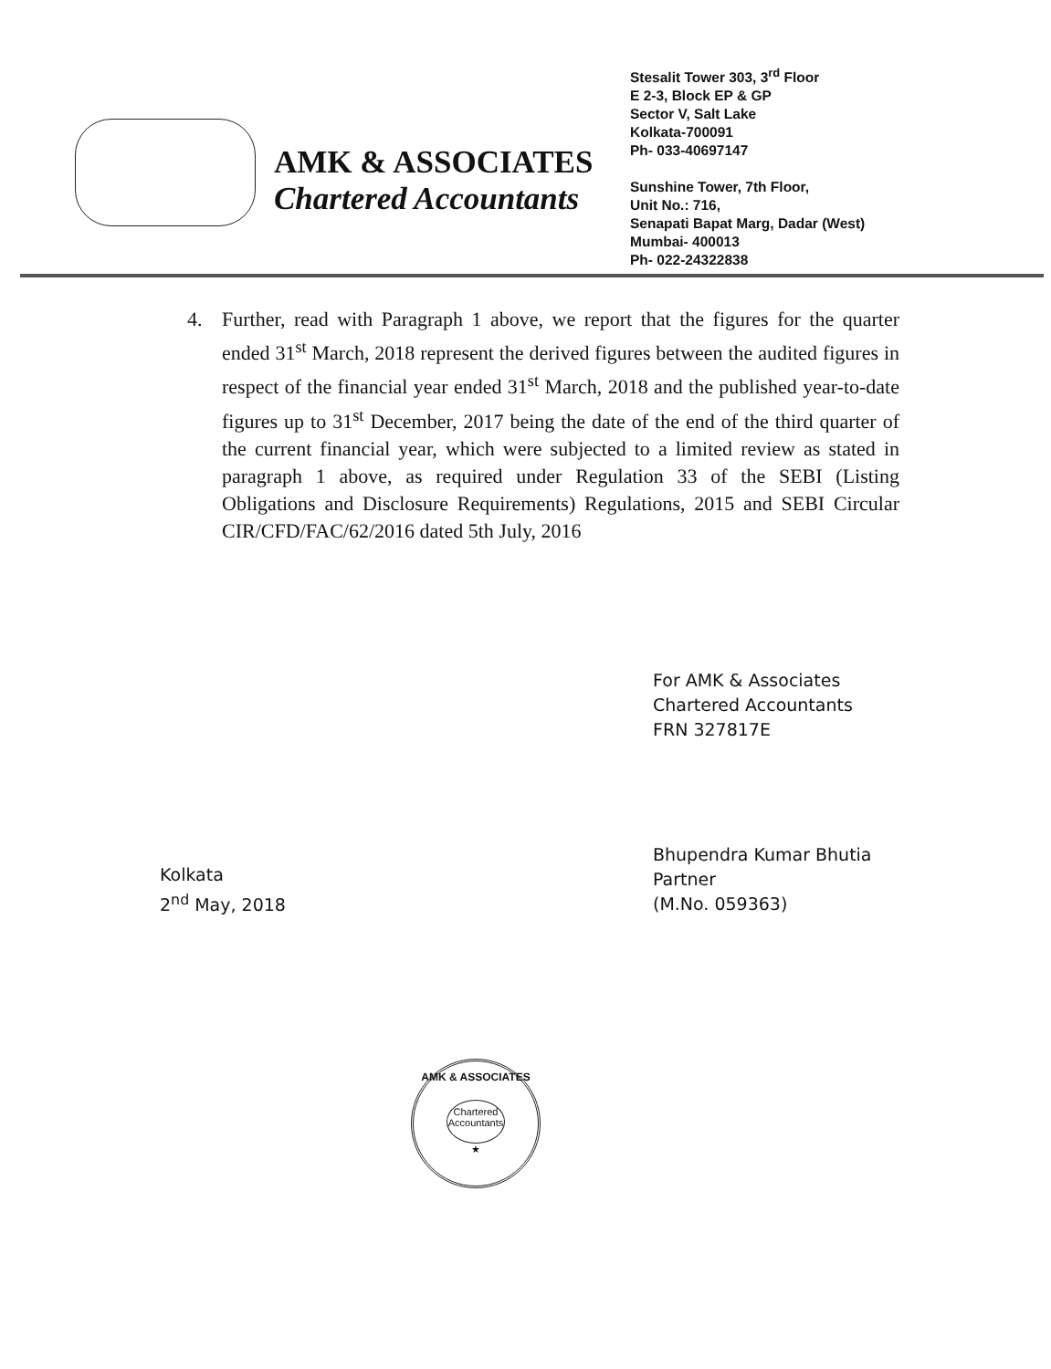AMK & ASSOCIATES
Chartered Accountants
Stesalit Tower 303, 3<sup>rd</sup> Floor
E 2-3, Block EP & GP
Sector V, Salt Lake
Kolkata-700091
Ph- 033-40697147
Sunshine Tower, 7th Floor,
Unit No.: 716,
Senapati Bapat Marg, Dadar (West)
Mumbai- 400013
Ph- 022-24322838
4. Further, read with Paragraph 1 above, we report that the figures for the quarter ended 31<sup>st</sup> March, 2018 represent the derived figures between the audited figures in respect of the financial year ended 31<sup>st</sup> March, 2018 and the published year-to-date figures up to 31<sup>st</sup> December, 2017 being the date of the end of the third quarter of the current financial year, which were subjected to a limited review as stated in paragraph 1 above, as required under Regulation 33 of the SEBI (Listing Obligations and Disclosure Requirements) Regulations, 2015 and SEBI Circular CIR/CFD/FAC/62/2016 dated 5th July, 2016
For AMK & Associates
Chartered Accountants
FRN 327817E
Bhupendra Kumar Bhutia
Partner
(M.No. 059363)
Kolkata
2<sup>nd</sup> May, 2018
AMK & ASSOCIATES
Chartered Accountants
★